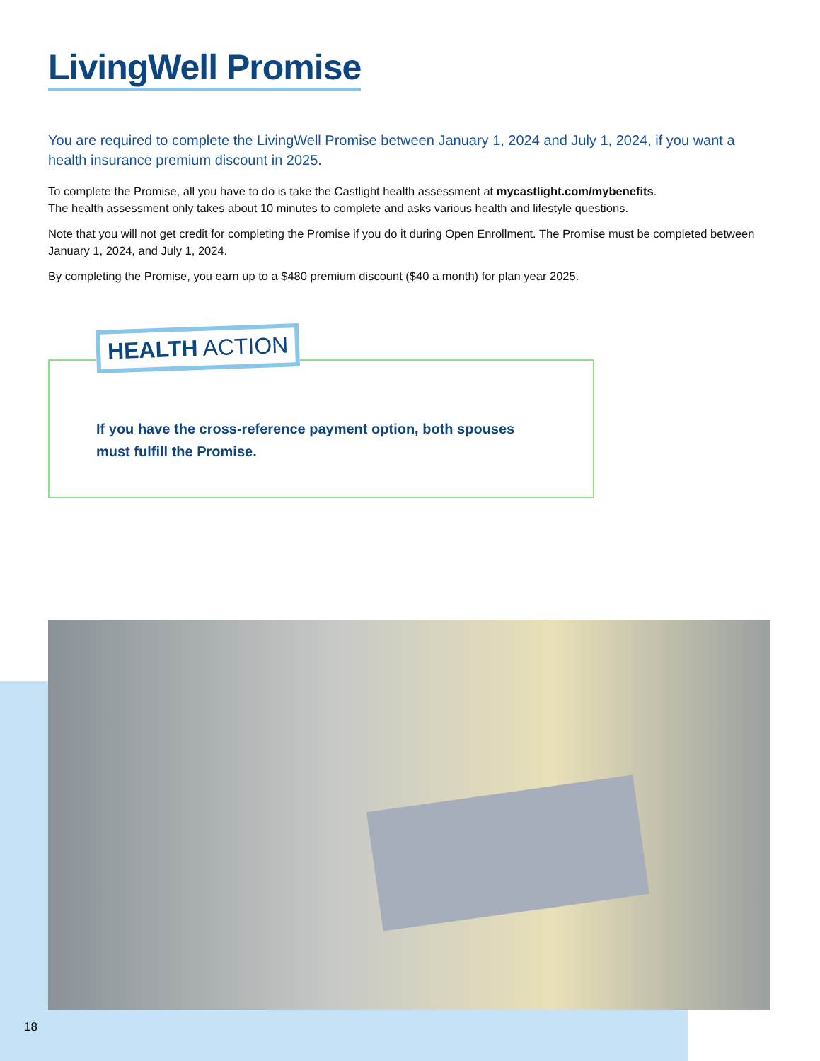LivingWell Promise
You are required to complete the LivingWell Promise between January 1, 2024 and July 1, 2024, if you want a health insurance premium discount in 2025.
To complete the Promise, all you have to do is take the Castlight health assessment at mycastlight.com/mybenefits.
The health assessment only takes about 10 minutes to complete and asks various health and lifestyle questions.
Note that you will not get credit for completing the Promise if you do it during Open Enrollment. The Promise must be completed between January 1, 2024, and July 1, 2024.
By completing the Promise, you earn up to a $480 premium discount ($40 a month) for plan year 2025.
HEALTH ACTION
If you have the cross-reference payment option, both spouses must fulfill the Promise.
18